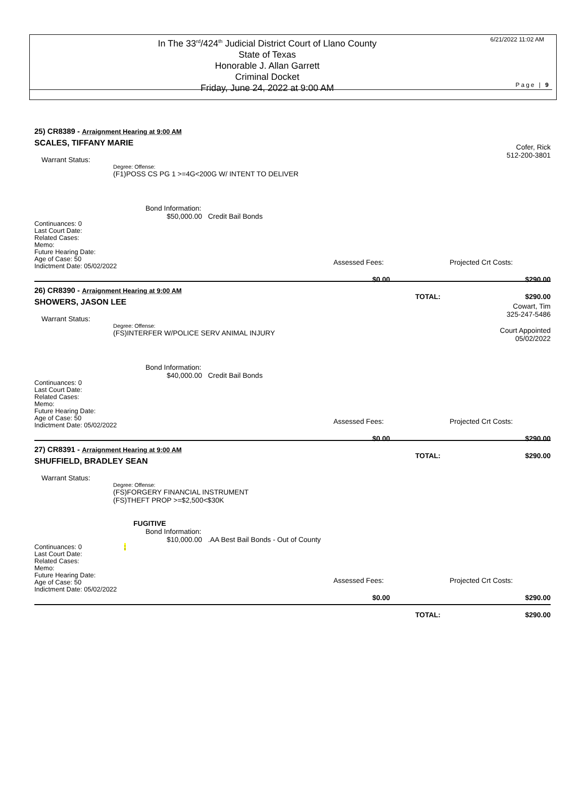In The 33<sup>rd</sup>/424<sup>th</sup> Judicial District Court of Llano County
State of Texas
Honorable J. Allan Garrett
Criminal Docket
Friday, June 24, 2022 at 9:00 AM
6/21/2022 11:02 AM
Page | 9
25) CR8389 - Arraignment Hearing at 9:00 AM
Cofer, Rick
512-200-3801
SCALES, TIFFANY MARIE
Warrant Status:
Degree: Offense:
(F1)POSS CS PG 1 >=4G<200G W/ INTENT TO DELIVER
Bond Information:
$50,000.00 Credit Bail Bonds
Assessed Fees: Projected Crt Costs:
$0.00 $290.00
TOTAL: $290.00
Continuances: 0
Last Court Date:
Related Cases:
Memo:
Future Hearing Date:
Age of Case: 50
Indictment Date: 05/02/2022
26) CR8390 - Arraignment Hearing at 9:00 AM
Cowart, Tim
325-247-5486
Court Appointed
05/02/2022
SHOWERS, JASON LEE
Warrant Status:
Degree: Offense:
(FS)INTERFER W/POLICE SERV ANIMAL INJURY
Bond Information:
$40,000.00 Credit Bail Bonds
Assessed Fees: Projected Crt Costs:
$0.00 $290.00
TOTAL: $290.00
Continuances: 0
Last Court Date:
Related Cases:
Memo:
Future Hearing Date:
Age of Case: 50
Indictment Date: 05/02/2022
27) CR8391 - Arraignment Hearing at 9:00 AM
SHUFFIELD, BRADLEY SEAN
Warrant Status:
Degree: Offense:
(FS)FORGERY FINANCIAL INSTRUMENT
(FS)THEFT PROP >=$2,500<$30K
FUGITIVE
Bond Information:
$10,000.00 .AA Best Bail Bonds - Out of County
Assessed Fees: Projected Crt Costs:
$0.00 $290.00
TOTAL: $290.00
Continuances: 0 ;
Last Court Date:
Related Cases:
Memo:
Future Hearing Date:
Age of Case: 50
Indictment Date: 05/02/2022